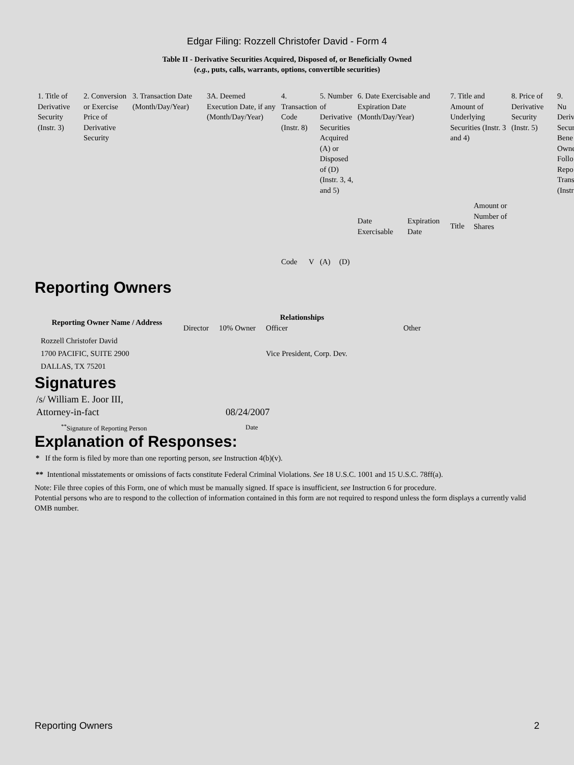Edgar Filing: Rozzell Christofer David - Form 4
Table II - Derivative Securities Acquired, Disposed of, or Beneficially Owned
(e.g., puts, calls, warrants, options, convertible securities)
| 1. Title of Derivative Security (Instr. 3) | 2. Conversion or Exercise Price of Derivative Security | 3. Transaction Date (Month/Day/Year) | 3A. Deemed Execution Date, if any (Month/Day/Year) | 4. Transaction Code (Instr. 8) | | 5. Number of Derivative Securities Acquired (A) or Disposed of (D) (Instr. 3, 4, and 5) | | 6. Date Exercisable and Expiration Date (Month/Day/Year) | | 7. Title and Amount of Underlying Securities (Instr. 3 and 4) | | 8. Price of Derivative Security (Instr. 5) | 9. Nu Deriv Secur Bene Owne Follo Repo Trans (Instr |
| --- | --- | --- | --- | --- | --- | --- | --- | --- | --- | --- | --- | --- | --- |
| | | | | Code | V | (A) | (D) | Date Exercisable | Expiration Date | Title | Amount or Number of Shares | | |
Reporting Owners
| Reporting Owner Name / Address | Relationships | | | |
| --- | --- | --- | --- | --- |
| | Director | 10% Owner | Officer | Other |
| Rozzell Christofer David 1700 PACIFIC, SUITE 2900 DALLAS, TX 75201 | | | Vice President, Corp. Dev. | |
Signatures
| /s/ William E. Joor III, Attorney-in-fact | 08/24/2007 |
| <sup>**</sup> Signature of Reporting Person | Date |
Explanation of Responses:
* If the form is filed by more than one reporting person, see Instruction 4(b)(v).
** Intentional misstatements or omissions of facts constitute Federal Criminal Violations. See 18 U.S.C. 1001 and 15 U.S.C. 78ff(a).
Note: File three copies of this Form, one of which must be manually signed. If space is insufficient, see Instruction 6 for procedure.
Potential persons who are to respond to the collection of information contained in this form are not required to respond unless the form displays a currently valid OMB number.
Reporting Owners 2